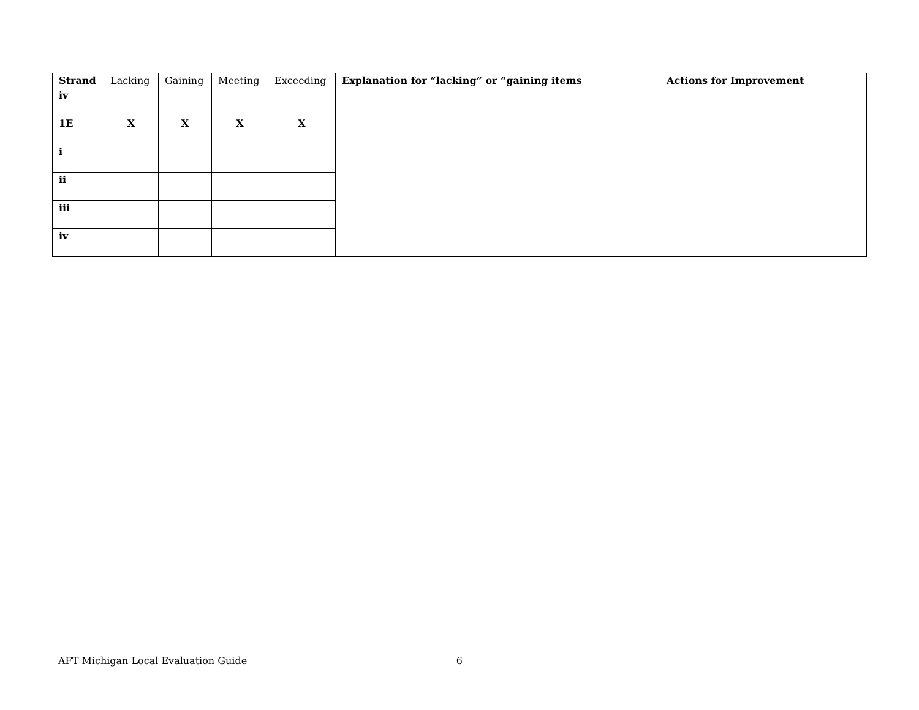| Strand | Lacking | Gaining | Meeting | Exceeding | Explanation for “lacking” or “gaining items | Actions for Improvement |
| --- | --- | --- | --- | --- | --- | --- |
| iv | | | | | | |
| 1E | X | X | X | X | | |
| i | | | | | | |
| ii | | | | | | |
| iii | | | | | | |
| iv | | | | | | |
AFT Michigan Local Evaluation Guide 6